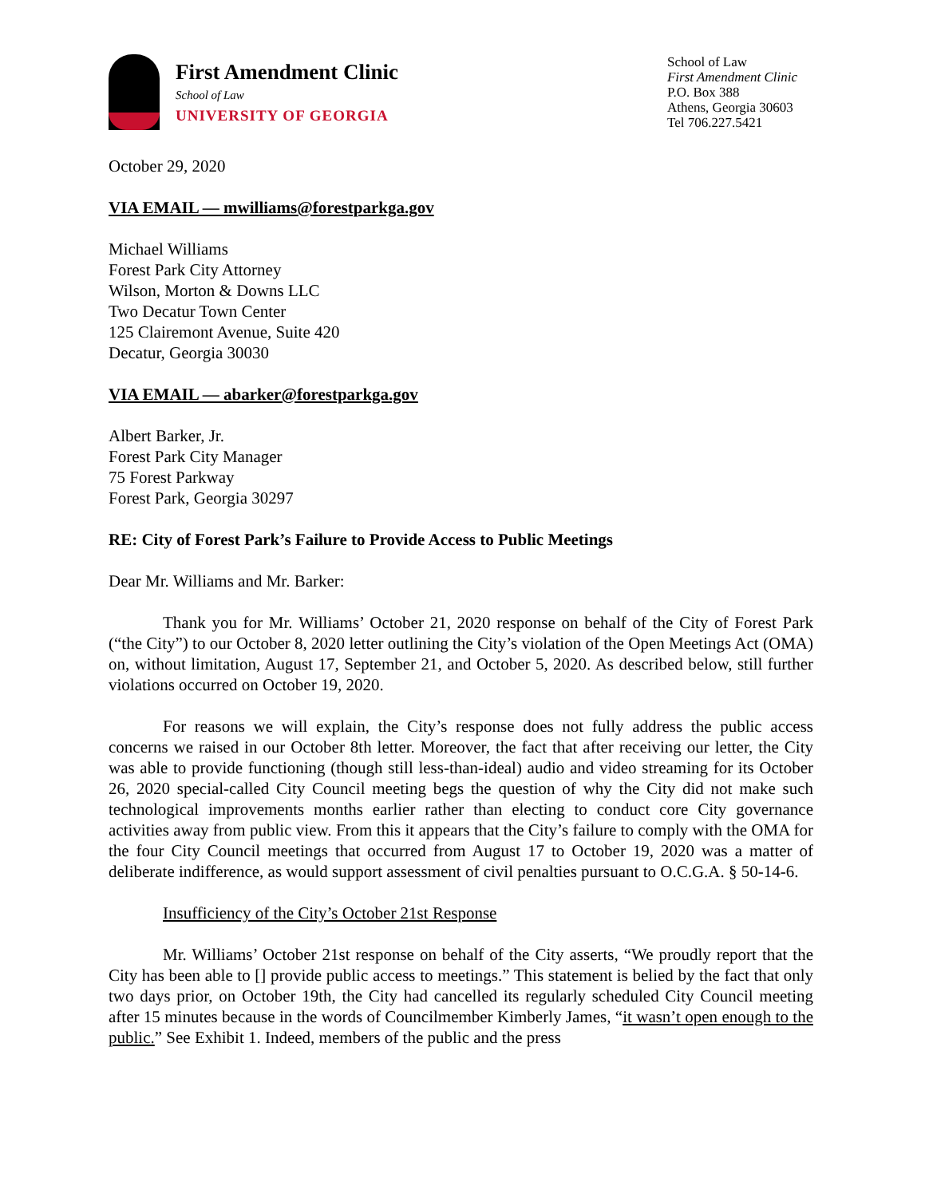First Amendment Clinic
School of Law
UNIVERSITY OF GEORGIA
School of Law
First Amendment Clinic
P.O. Box 388
Athens, Georgia 30603
Tel 706.227.5421
October 29, 2020
VIA EMAIL — mwilliams@forestparkga.gov
Michael Williams
Forest Park City Attorney
Wilson, Morton & Downs LLC
Two Decatur Town Center
125 Clairemont Avenue, Suite 420
Decatur, Georgia 30030
VIA EMAIL — abarker@forestparkga.gov
Albert Barker, Jr.
Forest Park City Manager
75 Forest Parkway
Forest Park, Georgia 30297
RE: City of Forest Park’s Failure to Provide Access to Public Meetings
Dear Mr. Williams and Mr. Barker:
Thank you for Mr. Williams’ October 21, 2020 response on behalf of the City of Forest Park (“the City”) to our October 8, 2020 letter outlining the City’s violation of the Open Meetings Act (OMA) on, without limitation, August 17, September 21, and October 5, 2020. As described below, still further violations occurred on October 19, 2020.
For reasons we will explain, the City’s response does not fully address the public access concerns we raised in our October 8th letter. Moreover, the fact that after receiving our letter, the City was able to provide functioning (though still less-than-ideal) audio and video streaming for its October 26, 2020 special-called City Council meeting begs the question of why the City did not make such technological improvements months earlier rather than electing to conduct core City governance activities away from public view. From this it appears that the City’s failure to comply with the OMA for the four City Council meetings that occurred from August 17 to October 19, 2020 was a matter of deliberate indifference, as would support assessment of civil penalties pursuant to O.C.G.A. § 50-14-6.
Insufficiency of the City’s October 21st Response
Mr. Williams’ October 21st response on behalf of the City asserts, “We proudly report that the City has been able to [] provide public access to meetings.” This statement is belied by the fact that only two days prior, on October 19th, the City had cancelled its regularly scheduled City Council meeting after 15 minutes because in the words of Councilmember Kimberly James, “it wasn’t open enough to the public.” See Exhibit 1. Indeed, members of the public and the press